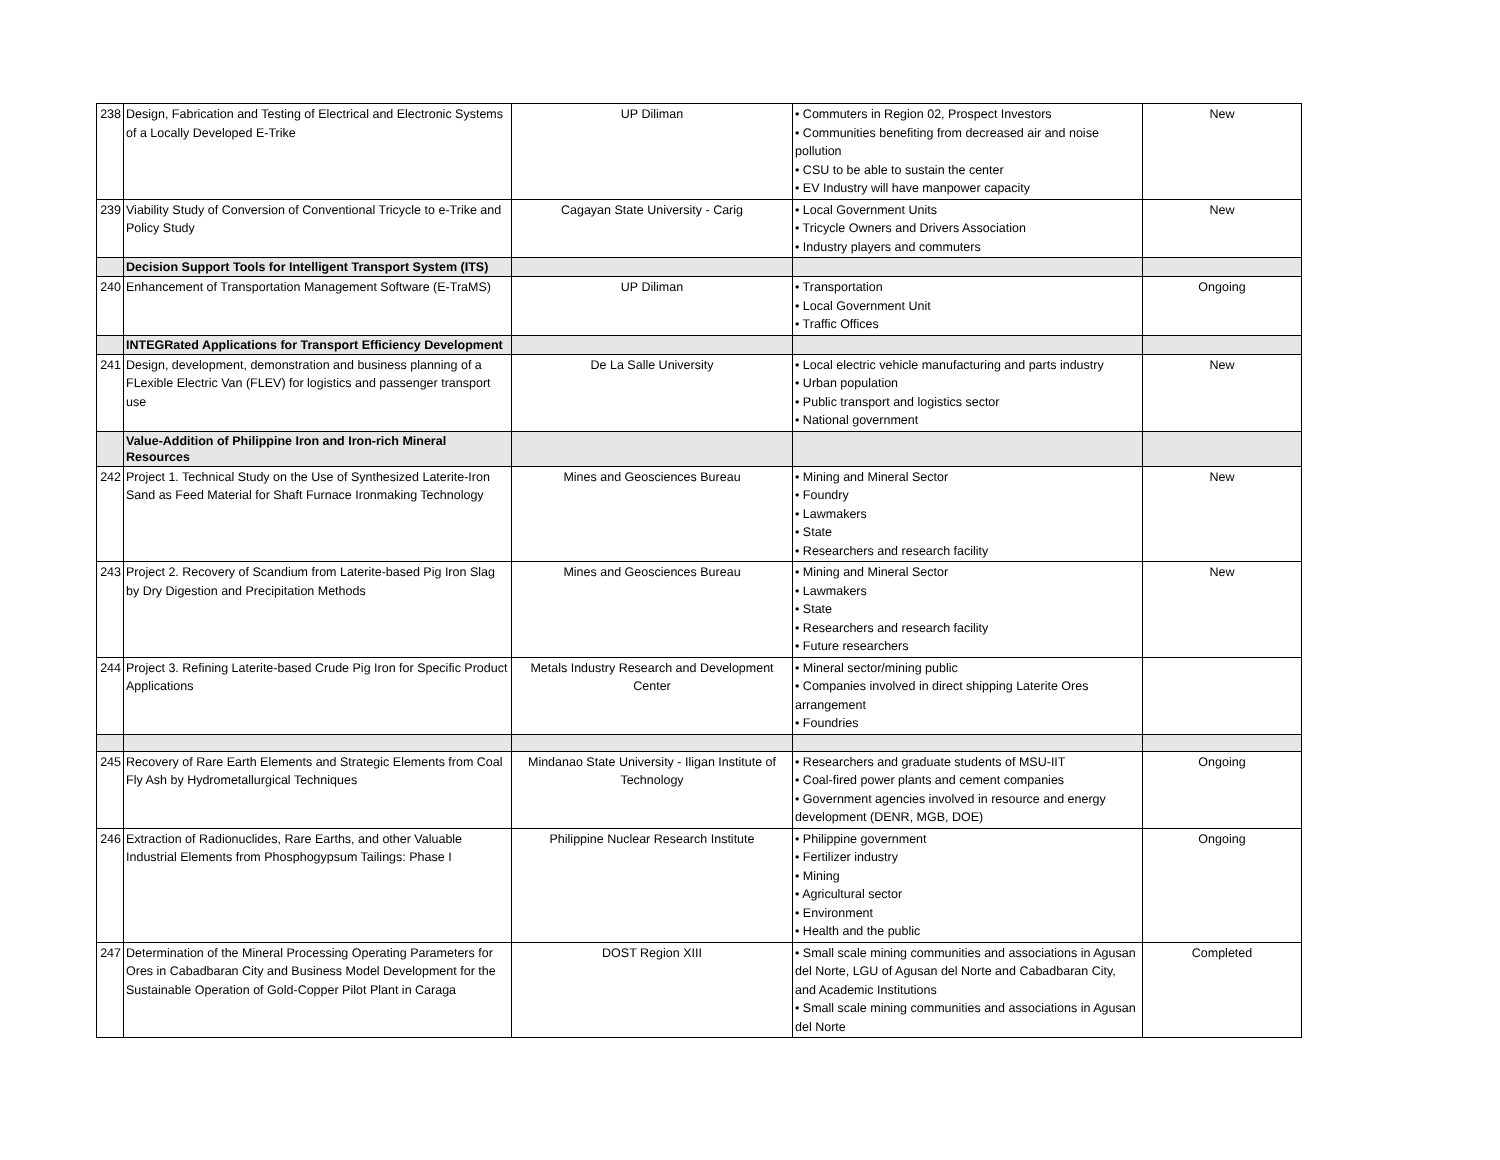| 238 | Design, Fabrication and Testing of Electrical and Electronic Systems of a Locally Developed E-Trike | UP Diliman | • Commuters in Region 02, Prospect Investors • Communities benefiting from decreased air and noise pollution • CSU to be able to sustain the center • EV Industry will have manpower capacity | New |
| 239 | Viability Study of Conversion of Conventional Tricycle to e-Trike and Policy Study | Cagayan State University - Carig | • Local Government Units • Tricycle Owners and Drivers Association • Industry players and commuters | New |
| | Decision Support Tools for Intelligent Transport System (ITS) | | | |
| 240 | Enhancement of Transportation Management Software (E-TraMS) | UP Diliman | • Transportation • Local Government Unit • Traffic Offices | Ongoing |
| | INTEGRated Applications for Transport Efficiency Development | | | |
| 241 | Design, development, demonstration and business planning of a FLexible Electric Van (FLEV) for logistics and passenger transport use | De La Salle University | • Local electric vehicle manufacturing and parts industry • Urban population • Public transport and logistics sector • National government | New |
| | Value-Addition of Philippine Iron and Iron-rich Mineral Resources | | | |
| 242 | Project 1. Technical Study on the Use of Synthesized Laterite-Iron Sand as Feed Material for Shaft Furnace Ironmaking Technology | Mines and Geosciences Bureau | • Mining and Mineral Sector • Foundry • Lawmakers • State • Researchers and research facility | New |
| 243 | Project 2. Recovery of Scandium from Laterite-based Pig Iron Slag by Dry Digestion and Precipitation Methods | Mines and Geosciences Bureau | • Mining and Mineral Sector • Lawmakers • State • Researchers and research facility • Future researchers | New |
| 244 | Project 3. Refining Laterite-based Crude Pig Iron for Specific Product Applications | Metals Industry Research and Development Center | • Mineral sector/mining public • Companies involved in direct shipping Laterite Ores arrangement • Foundries | |
| 245 | Recovery of Rare Earth Elements and Strategic Elements from Coal Fly Ash by Hydrometallurgical Techniques | Mindanao State University - Iligan Institute of Technology | • Researchers and graduate students of MSU-IIT • Coal-fired power plants and cement companies • Government agencies involved in resource and energy development (DENR, MGB, DOE) | Ongoing |
| 246 | Extraction of Radionuclides, Rare Earths, and other Valuable Industrial Elements from Phosphogypsum Tailings: Phase I | Philippine Nuclear Research Institute | • Philippine government • Fertilizer industry • Mining • Agricultural sector • Environment • Health and the public | Ongoing |
| 247 | Determination of the Mineral Processing Operating Parameters for Ores in Cabadbaran City and Business Model Development for the Sustainable Operation of Gold-Copper Pilot Plant in Caraga | DOST Region XIII | • Small scale mining communities and associations in Agusan del Norte, LGU of Agusan del Norte and Cabadbaran City, and Academic Institutions • Small scale mining communities and associations in Agusan del Norte | Completed |